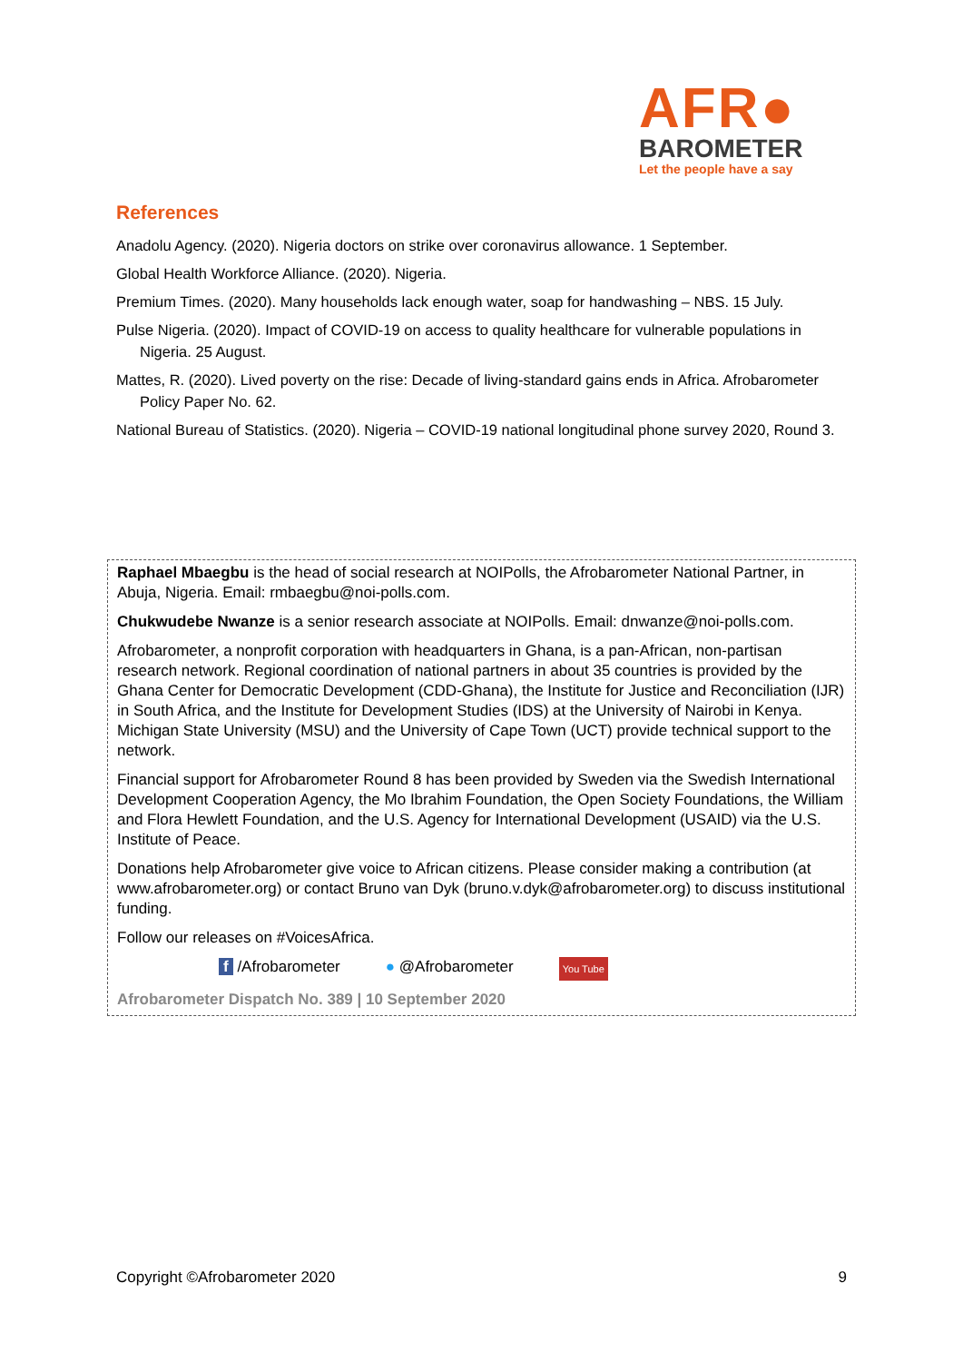AFR●
BAROMETER
Let the people have a say
References
Anadolu Agency. (2020). Nigeria doctors on strike over coronavirus allowance. 1 September.
Global Health Workforce Alliance. (2020). Nigeria.
Premium Times. (2020). Many households lack enough water, soap for handwashing – NBS. 15 July.
Pulse Nigeria. (2020). Impact of COVID-19 on access to quality healthcare for vulnerable populations in Nigeria. 25 August.
Mattes, R. (2020). Lived poverty on the rise: Decade of living-standard gains ends in Africa. Afrobarometer Policy Paper No. 62.
National Bureau of Statistics. (2020). Nigeria – COVID-19 national longitudinal phone survey 2020, Round 3.
Raphael Mbaegbu is the head of social research at NOIPolls, the Afrobarometer National Partner, in Abuja, Nigeria. Email: rmbaegbu@noi-polls.com.
Chukwudebe Nwanze is a senior research associate at NOIPolls. Email: dnwanze@noi-polls.com.
Afrobarometer, a nonprofit corporation with headquarters in Ghana, is a pan-African, non-partisan research network. Regional coordination of national partners in about 35 countries is provided by the Ghana Center for Democratic Development (CDD-Ghana), the Institute for Justice and Reconciliation (IJR) in South Africa, and the Institute for Development Studies (IDS) at the University of Nairobi in Kenya. Michigan State University (MSU) and the University of Cape Town (UCT) provide technical support to the network.
Financial support for Afrobarometer Round 8 has been provided by Sweden via the Swedish International Development Cooperation Agency, the Mo Ibrahim Foundation, the Open Society Foundations, the William and Flora Hewlett Foundation, and the U.S. Agency for International Development (USAID) via the U.S. Institute of Peace.
Donations help Afrobarometer give voice to African citizens. Please consider making a contribution (at www.afrobarometer.org) or contact Bruno van Dyk (bruno.v.dyk@afrobarometer.org) to discuss institutional funding.
Follow our releases on #VoicesAfrica.
f /Afrobarometer ● @Afrobarometer You Tube
Afrobarometer Dispatch No. 389 | 10 September 2020
Copyright ©Afrobarometer 2020 9